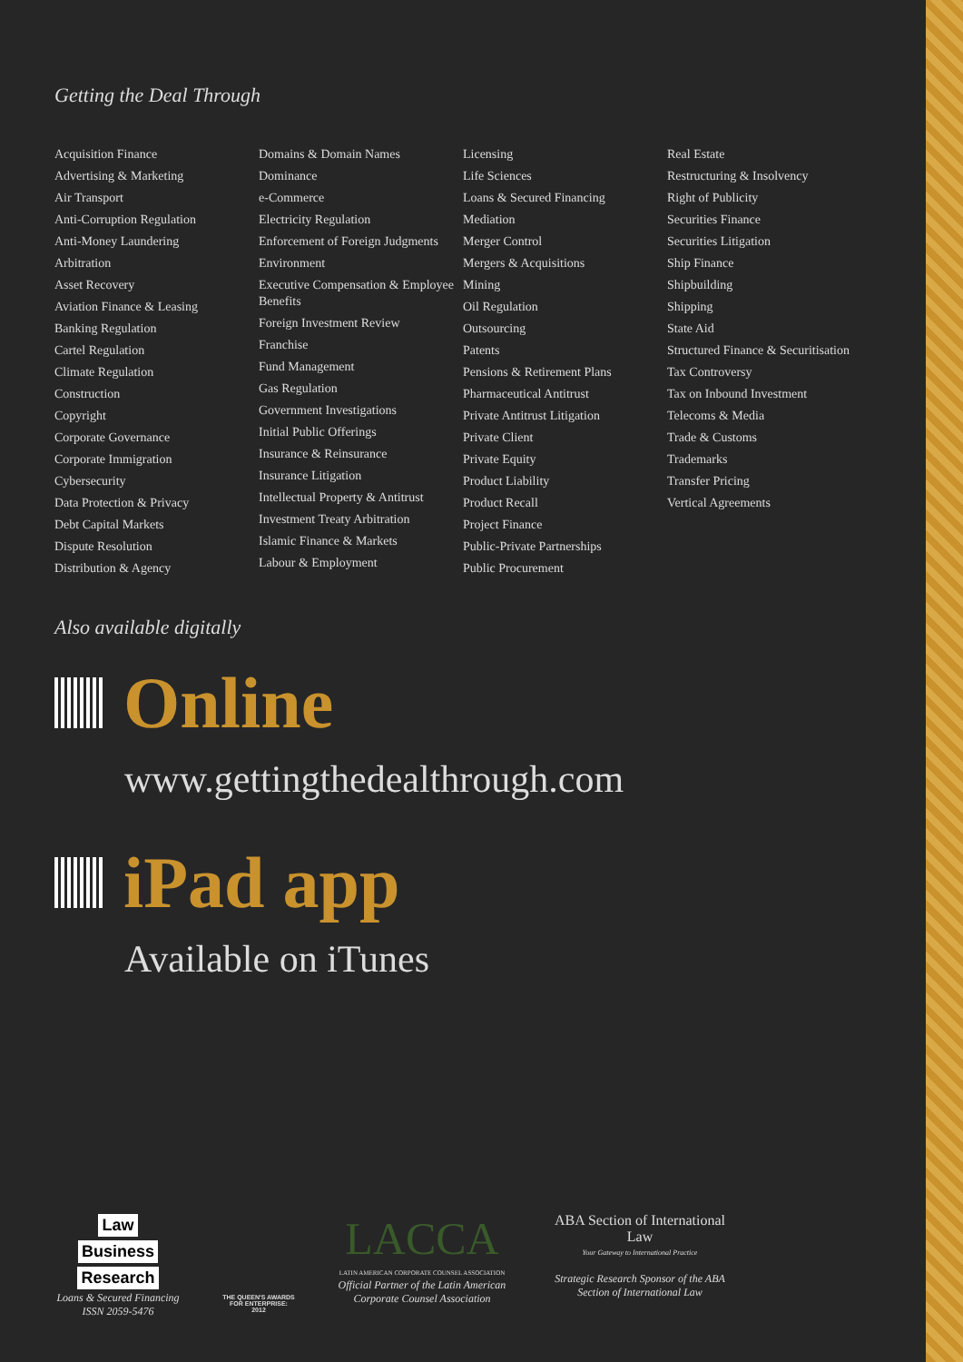Getting the Deal Through
Acquisition Finance
Advertising & Marketing
Air Transport
Anti-Corruption Regulation
Anti-Money Laundering
Arbitration
Asset Recovery
Aviation Finance & Leasing
Banking Regulation
Cartel Regulation
Climate Regulation
Construction
Copyright
Corporate Governance
Corporate Immigration
Cybersecurity
Data Protection & Privacy
Debt Capital Markets
Dispute Resolution
Distribution & Agency
Domains & Domain Names
Dominance
e-Commerce
Electricity Regulation
Enforcement of Foreign Judgments
Environment
Executive Compensation & Employee Benefits
Foreign Investment Review
Franchise
Fund Management
Gas Regulation
Government Investigations
Initial Public Offerings
Insurance & Reinsurance
Insurance Litigation
Intellectual Property & Antitrust
Investment Treaty Arbitration
Islamic Finance & Markets
Labour & Employment
Licensing
Life Sciences
Loans & Secured Financing
Mediation
Merger Control
Mergers & Acquisitions
Mining
Oil Regulation
Outsourcing
Patents
Pensions & Retirement Plans
Pharmaceutical Antitrust
Private Antitrust Litigation
Private Client
Private Equity
Product Liability
Product Recall
Project Finance
Public-Private Partnerships
Public Procurement
Real Estate
Restructuring & Insolvency
Right of Publicity
Securities Finance
Securities Litigation
Ship Finance
Shipbuilding
Shipping
State Aid
Structured Finance & Securitisation
Tax Controversy
Tax on Inbound Investment
Telecoms & Media
Trade & Customs
Trademarks
Transfer Pricing
Vertical Agreements
Also available digitally
Online
www.gettingthedealthrough.com
iPad app
Available on iTunes
Law
Business
Research
Loans & Secured Financing
ISSN 2059-5476
THE QUEEN'S AWARDS FOR ENTERPRISE: 2012
LACCA
LATIN AMERICAN CORPORATE COUNSEL ASSOCIATION
Official Partner of the Latin American Corporate Counsel Association
ABA Section of International Law
Your Gateway to International Practice
Strategic Research Sponsor of the ABA Section of International Law